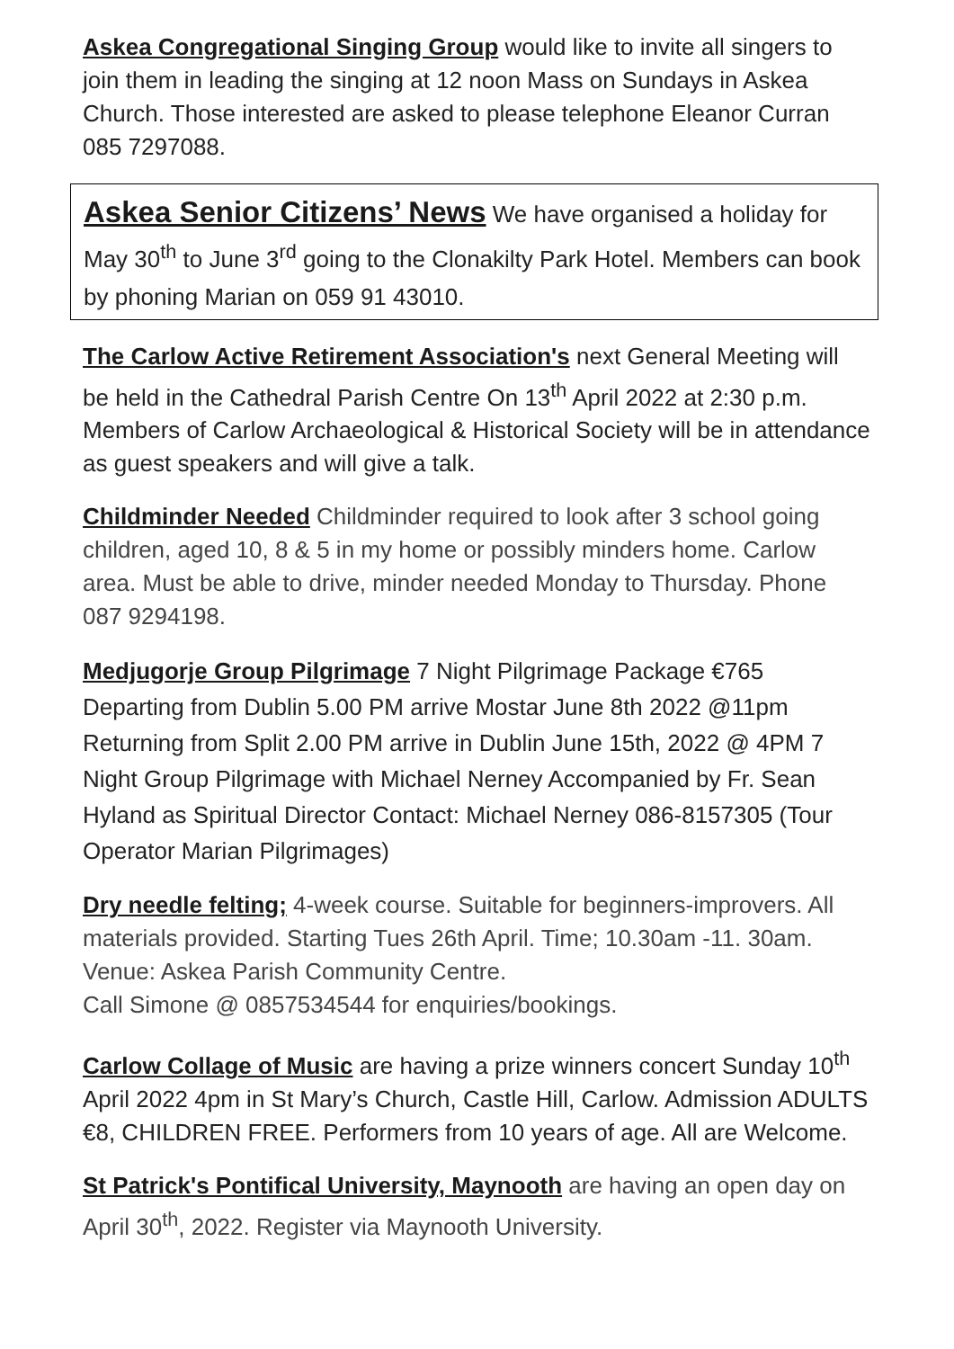Askea Congregational Singing Group would like to invite all singers to join them in leading the singing at 12 noon Mass on Sundays in Askea Church. Those interested are asked to please telephone Eleanor Curran 085 7297088.
Askea Senior Citizens’ News We have organised a holiday for May 30<sup>th</sup> to June 3<sup>rd</sup> going to the Clonakilty Park Hotel. Members can book by phoning Marian on 059 91 43010.
The Carlow Active Retirement Association's next General Meeting will be held in the Cathedral Parish Centre On 13<sup>th</sup> April 2022 at 2:30 p.m. Members of Carlow Archaeological & Historical Society will be in attendance as guest speakers and will give a talk.
Childminder Needed Childminder required to look after 3 school going children, aged 10, 8 & 5 in my home or possibly minders home. Carlow area. Must be able to drive, minder needed Monday to Thursday. Phone 087 9294198.
Medjugorje Group Pilgrimage 7 Night Pilgrimage Package €765 Departing from Dublin 5.00 PM arrive Mostar June 8th 2022 @11pm Returning from Split 2.00 PM arrive in Dublin June 15th, 2022 @ 4PM 7 Night Group Pilgrimage with Michael Nerney Accompanied by Fr. Sean Hyland as Spiritual Director Contact: Michael Nerney 086-8157305 (Tour Operator Marian Pilgrimages)
Dry needle felting; 4-week course. Suitable for beginners-improvers. All materials provided. Starting Tues 26th April. Time; 10.30am -11. 30am. Venue: Askea Parish Community Centre.
Call Simone @ 0857534544 for enquiries/bookings.
Carlow Collage of Music are having a prize winners concert Sunday 10<sup>th</sup> April 2022 4pm in St Mary’s Church, Castle Hill, Carlow. Admission ADULTS €8, CHILDREN FREE. Performers from 10 years of age. All are Welcome.
St Patrick's Pontifical University, Maynooth are having an open day on April 30<sup>th</sup>, 2022. Register via Maynooth University.